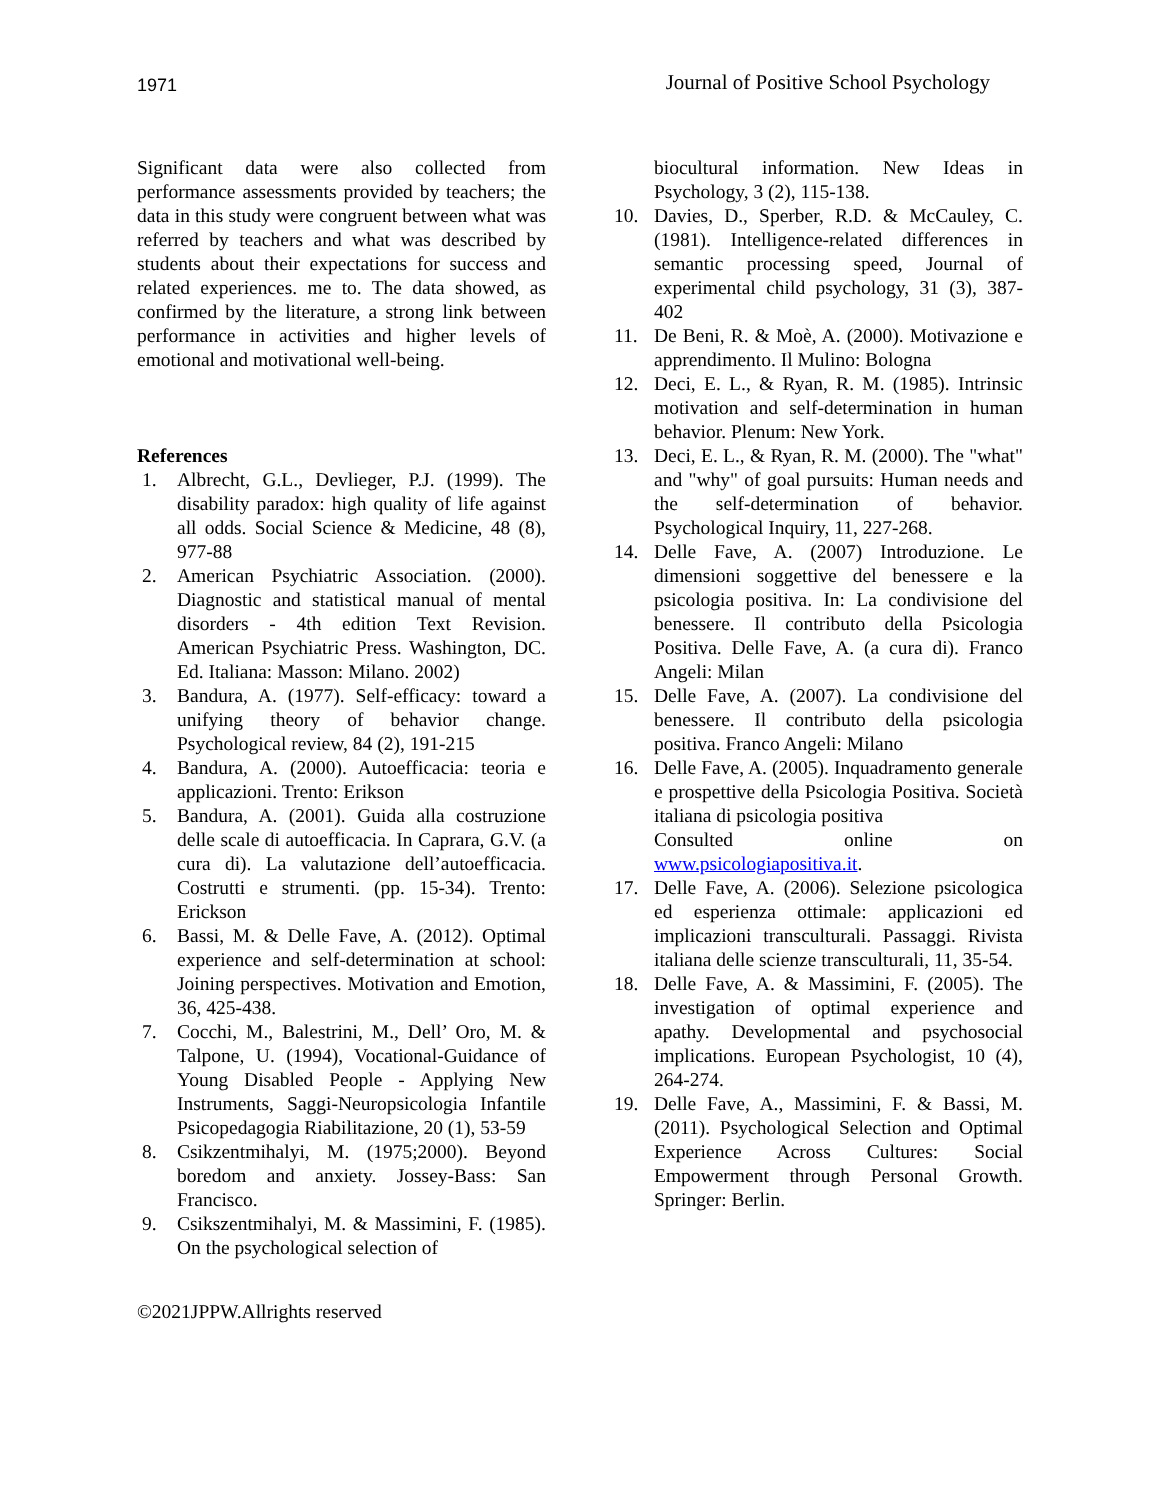1971 Journal of Positive School Psychology
Significant data were also collected from performance assessments provided by teachers; the data in this study were congruent between what was referred by teachers and what was described by students about their expectations for success and related experiences. me to. The data showed, as confirmed by the literature, a strong link between performance in activities and higher levels of emotional and motivational well-being.
References
1. Albrecht, G.L., Devlieger, P.J. (1999). The disability paradox: high quality of life against all odds. Social Science & Medicine, 48 (8), 977-88
2. American Psychiatric Association. (2000). Diagnostic and statistical manual of mental disorders - 4th edition Text Revision. American Psychiatric Press. Washington, DC. Ed. Italiana: Masson: Milano. 2002)
3. Bandura, A. (1977). Self-efficacy: toward a unifying theory of behavior change. Psychological review, 84 (2), 191-215
4. Bandura, A. (2000). Autoefficacia: teoria e applicazioni. Trento: Erikson
5. Bandura, A. (2001). Guida alla costruzione delle scale di autoefficacia. In Caprara, G.V. (a cura di). La valutazione dell’autoefficacia. Costrutti e strumenti. (pp. 15-34). Trento: Erickson
6. Bassi, M. & Delle Fave, A. (2012). Optimal experience and self-determination at school: Joining perspectives. Motivation and Emotion, 36, 425-438.
7. Cocchi, M., Balestrini, M., Dell’ Oro, M. & Talpone, U. (1994), Vocational-Guidance of Young Disabled People - Applying New Instruments, Saggi-Neuropsicologia Infantile Psicopedagogia Riabilitazione, 20 (1), 53-59
8. Csikzentmihalyi, M. (1975;2000). Beyond boredom and anxiety. Jossey-Bass: San Francisco.
9. Csikszentmihalyi, M. & Massimini, F. (1985). On the psychological selection of
biocultural information. New Ideas in Psychology, 3 (2), 115-138.
10. Davies, D., Sperber, R.D. & McCauley, C. (1981). Intelligence-related differences in semantic processing speed, Journal of experimental child psychology, 31 (3), 387-402
11. De Beni, R. & Moè, A. (2000). Motivazione e apprendimento. Il Mulino: Bologna
12. Deci, E. L., & Ryan, R. M. (1985). Intrinsic motivation and self-determination in human behavior. Plenum: New York.
13. Deci, E. L., & Ryan, R. M. (2000). The "what" and "why" of goal pursuits: Human needs and the self-determination of behavior. Psychological Inquiry, 11, 227-268.
14. Delle Fave, A. (2007) Introduzione. Le dimensioni soggettive del benessere e la psicologia positiva. In: La condivisione del benessere. Il contributo della Psicologia Positiva. Delle Fave, A. (a cura di). Franco Angeli: Milan
15. Delle Fave, A. (2007). La condivisione del benessere. Il contributo della psicologia positiva. Franco Angeli: Milano
16. Delle Fave, A. (2005). Inquadramento generale e prospettive della Psicologia Positiva. Società italiana di psicologia positiva
Consulted online on www.psicologiapositiva.it.
17. Delle Fave, A. (2006). Selezione psicologica ed esperienza ottimale: applicazioni ed implicazioni transculturali. Passaggi. Rivista italiana delle scienze transculturali, 11, 35-54.
18. Delle Fave, A. & Massimini, F. (2005). The investigation of optimal experience and apathy. Developmental and psychosocial implications. European Psychologist, 10 (4), 264-274.
19. Delle Fave, A., Massimini, F. & Bassi, M. (2011). Psychological Selection and Optimal Experience Across Cultures: Social Empowerment through Personal Growth. Springer: Berlin.
©2021JPPW.Allrights reserved